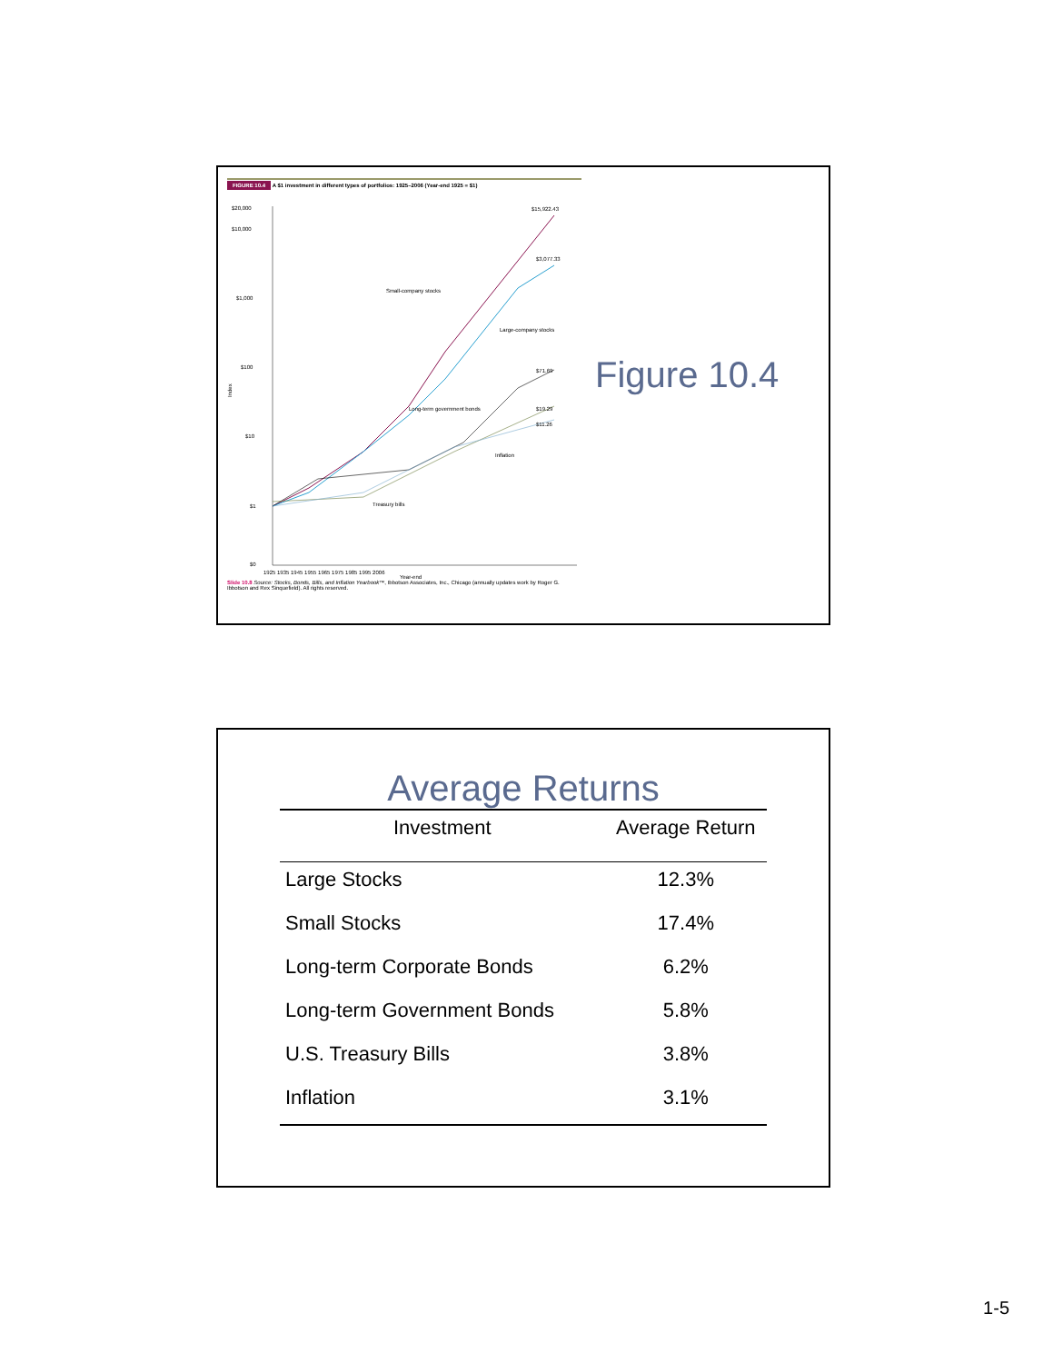FIGURE 10.4 A $1 investment in different types of portfolios: 1925–2006 (Year-end 1925 = $1)
$20,000
$10,000
$1,000
$100
$10
$1
$0
Index
$15,922.43
$3,077.33
$71.69
$19.29
$11.26
Small-company stocks
Large-company stocks
Long-term government bonds
Inflation
Treasury bills
1925 1935 1945 1955 1965 1975 1985 1995 2006
Year-end
Slide 10.8 Source: Stocks, Bonds, Bills, and Inflation Yearbook™, Ibbotson Associates, Inc., Chicago (annually updates work by Roger G. Ibbotson and Rex Sinquefield). All rights reserved.
Figure 10.4
Average Returns
| Investment | Average Return |
| --- | --- |
| Large Stocks | 12.3% |
| Small Stocks | 17.4% |
| Long-term Corporate Bonds | 6.2% |
| Long-term Government Bonds | 5.8% |
| U.S. Treasury Bills | 3.8% |
| Inflation | 3.1% |
1-5